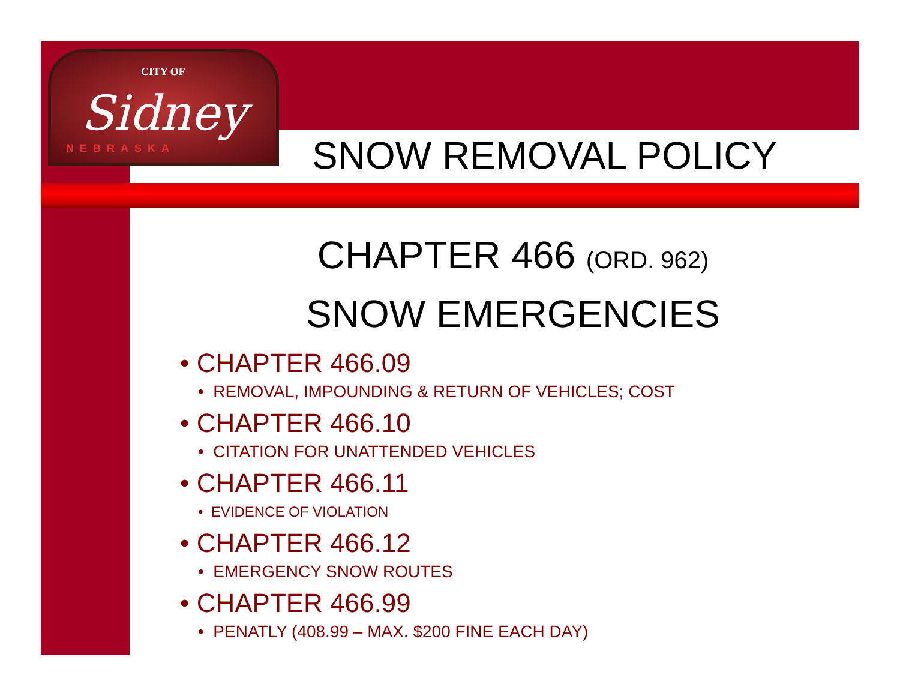CITY OF
Sidney
NEBRASKA
SNOW REMOVAL POLICY
CHAPTER 466 (ORD. 962)
SNOW EMERGENCIES
• CHAPTER 466.09
• REMOVAL, IMPOUNDING & RETURN OF VEHICLES; COST
• CHAPTER 466.10
• CITATION FOR UNATTENDED VEHICLES
• CHAPTER 466.11
• EVIDENCE OF VIOLATION
• CHAPTER 466.12
• EMERGENCY SNOW ROUTES
• CHAPTER 466.99
• PENATLY (408.99 – MAX. $200 FINE EACH DAY)